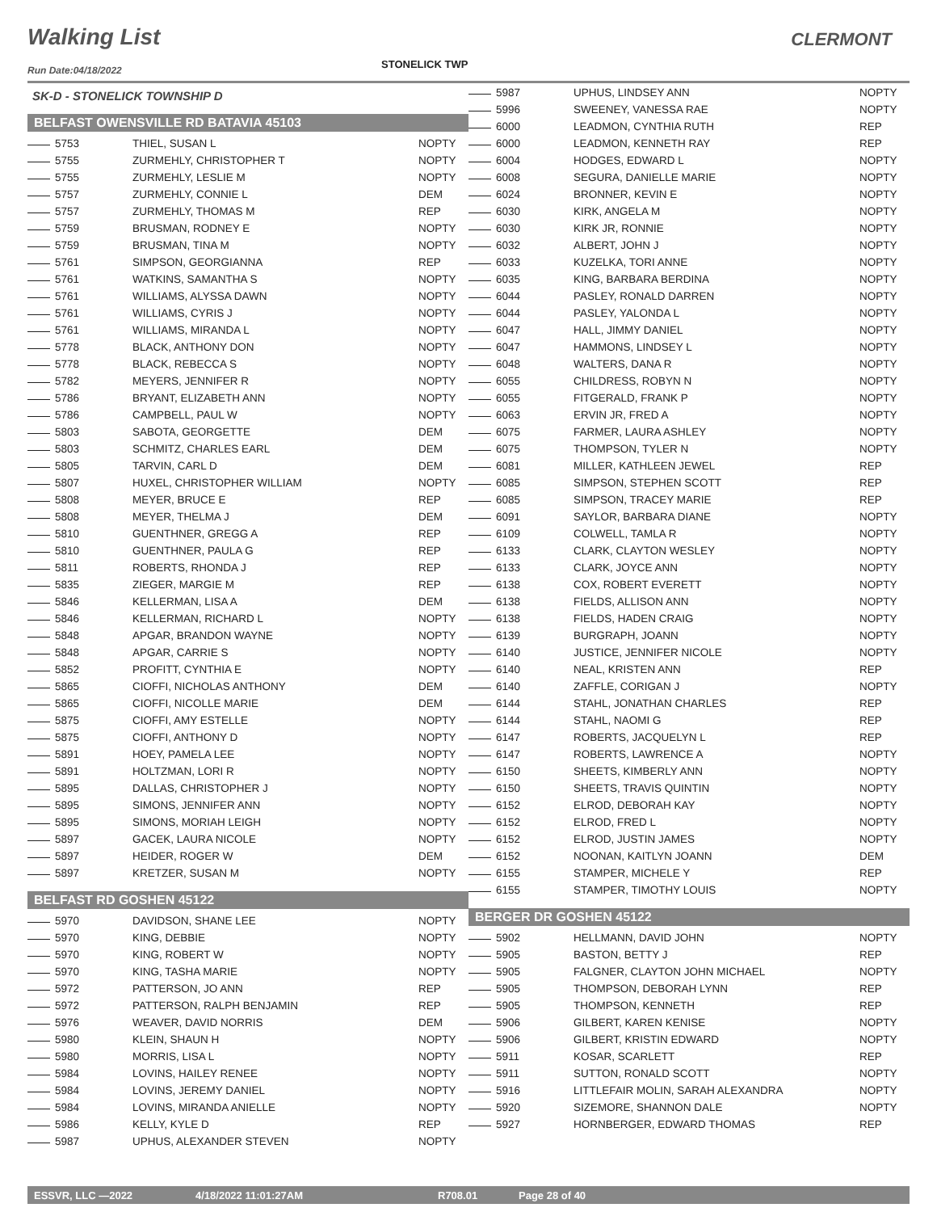Walking List
STONELICK TWP
CLERMONT
Run Date:04/18/2022
SK-D - STONELICK TOWNSHIP D
BELFAST OWENSVILLE RD BATAVIA 45103
| 5753 | THIEL, SUSAN L | NOPTY |
| 5755 | ZURMEHLY, CHRISTOPHER T | NOPTY |
| 5755 | ZURMEHLY, LESLIE M | NOPTY |
| 5757 | ZURMEHLY, CONNIE L | DEM |
| 5757 | ZURMEHLY, THOMAS M | REP |
| 5759 | BRUSMAN, RODNEY E | NOPTY |
| 5759 | BRUSMAN, TINA M | NOPTY |
| 5761 | SIMPSON, GEORGIANNA | REP |
| 5761 | WATKINS, SAMANTHA S | NOPTY |
| 5761 | WILLIAMS, ALYSSA DAWN | NOPTY |
| 5761 | WILLIAMS, CYRIS J | NOPTY |
| 5761 | WILLIAMS, MIRANDA L | NOPTY |
| 5778 | BLACK, ANTHONY DON | NOPTY |
| 5778 | BLACK, REBECCA S | NOPTY |
| 5782 | MEYERS, JENNIFER R | NOPTY |
| 5786 | BRYANT, ELIZABETH ANN | NOPTY |
| 5786 | CAMPBELL, PAUL W | NOPTY |
| 5803 | SABOTA, GEORGETTE | DEM |
| 5803 | SCHMITZ, CHARLES EARL | DEM |
| 5805 | TARVIN, CARL D | DEM |
| 5807 | HUXEL, CHRISTOPHER WILLIAM | NOPTY |
| 5808 | MEYER, BRUCE E | REP |
| 5808 | MEYER, THELMA J | DEM |
| 5810 | GUENTHNER, GREGG A | REP |
| 5810 | GUENTHNER, PAULA G | REP |
| 5811 | ROBERTS, RHONDA J | REP |
| 5835 | ZIEGER, MARGIE M | REP |
| 5846 | KELLERMAN, LISA A | DEM |
| 5846 | KELLERMAN, RICHARD L | NOPTY |
| 5848 | APGAR, BRANDON WAYNE | NOPTY |
| 5848 | APGAR, CARRIE S | NOPTY |
| 5852 | PROFITT, CYNTHIA E | NOPTY |
| 5865 | CIOFFI, NICHOLAS ANTHONY | DEM |
| 5865 | CIOFFI, NICOLLE MARIE | DEM |
| 5875 | CIOFFI, AMY ESTELLE | NOPTY |
| 5875 | CIOFFI, ANTHONY D | NOPTY |
| 5891 | HOEY, PAMELA LEE | NOPTY |
| 5891 | HOLTZMAN, LORI R | NOPTY |
| 5895 | DALLAS, CHRISTOPHER J | NOPTY |
| 5895 | SIMONS, JENNIFER ANN | NOPTY |
| 5895 | SIMONS, MORIAH LEIGH | NOPTY |
| 5897 | GACEK, LAURA NICOLE | NOPTY |
| 5897 | HEIDER, ROGER W | DEM |
| 5897 | KRETZER, SUSAN M | NOPTY |
BELFAST RD GOSHEN 45122
| 5970 | DAVIDSON, SHANE LEE | NOPTY |
| 5970 | KING, DEBBIE | NOPTY |
| 5970 | KING, ROBERT W | NOPTY |
| 5970 | KING, TASHA MARIE | NOPTY |
| 5972 | PATTERSON, JO ANN | REP |
| 5972 | PATTERSON, RALPH BENJAMIN | REP |
| 5976 | WEAVER, DAVID NORRIS | DEM |
| 5980 | KLEIN, SHAUN H | NOPTY |
| 5980 | MORRIS, LISA L | NOPTY |
| 5984 | LOVINS, HAILEY RENEE | NOPTY |
| 5984 | LOVINS, JEREMY DANIEL | NOPTY |
| 5984 | LOVINS, MIRANDA ANIELLE | NOPTY |
| 5986 | KELLY, KYLE D | REP |
| 5987 | UPHUS, ALEXANDER STEVEN | NOPTY |
| 5987 | UPHUS, LINDSEY ANN | NOPTY |
| 5996 | SWEENEY, VANESSA RAE | NOPTY |
| 6000 | LEADMON, CYNTHIA RUTH | REP |
| 6000 | LEADMON, KENNETH RAY | REP |
| 6004 | HODGES, EDWARD L | NOPTY |
| 6008 | SEGURA, DANIELLE MARIE | NOPTY |
| 6024 | BRONNER, KEVIN E | NOPTY |
| 6030 | KIRK, ANGELA M | NOPTY |
| 6030 | KIRK JR, RONNIE | NOPTY |
| 6032 | ALBERT, JOHN J | NOPTY |
| 6033 | KUZELKA, TORI ANNE | NOPTY |
| 6035 | KING, BARBARA BERDINA | NOPTY |
| 6044 | PASLEY, RONALD DARREN | NOPTY |
| 6044 | PASLEY, YALONDA L | NOPTY |
| 6047 | HALL, JIMMY DANIEL | NOPTY |
| 6047 | HAMMONS, LINDSEY L | NOPTY |
| 6048 | WALTERS, DANA R | NOPTY |
| 6055 | CHILDRESS, ROBYN N | NOPTY |
| 6055 | FITGERALD, FRANK P | NOPTY |
| 6063 | ERVIN JR, FRED A | NOPTY |
| 6075 | FARMER, LAURA ASHLEY | NOPTY |
| 6075 | THOMPSON, TYLER N | NOPTY |
| 6081 | MILLER, KATHLEEN JEWEL | REP |
| 6085 | SIMPSON, STEPHEN SCOTT | REP |
| 6085 | SIMPSON, TRACEY MARIE | REP |
| 6091 | SAYLOR, BARBARA DIANE | NOPTY |
| 6109 | COLWELL, TAMLA R | NOPTY |
| 6133 | CLARK, CLAYTON WESLEY | NOPTY |
| 6133 | CLARK, JOYCE ANN | NOPTY |
| 6138 | COX, ROBERT EVERETT | NOPTY |
| 6138 | FIELDS, ALLISON ANN | NOPTY |
| 6138 | FIELDS, HADEN CRAIG | NOPTY |
| 6139 | BURGRAPH, JOANN | NOPTY |
| 6140 | JUSTICE, JENNIFER NICOLE | NOPTY |
| 6140 | NEAL, KRISTEN ANN | REP |
| 6140 | ZAFFLE, CORIGAN J | NOPTY |
| 6144 | STAHL, JONATHAN CHARLES | REP |
| 6144 | STAHL, NAOMI G | REP |
| 6147 | ROBERTS, JACQUELYN L | REP |
| 6147 | ROBERTS, LAWRENCE A | NOPTY |
| 6150 | SHEETS, KIMBERLY ANN | NOPTY |
| 6150 | SHEETS, TRAVIS QUINTIN | NOPTY |
| 6152 | ELROD, DEBORAH KAY | NOPTY |
| 6152 | ELROD, FRED L | NOPTY |
| 6152 | ELROD, JUSTIN JAMES | NOPTY |
| 6152 | NOONAN, KAITLYN JOANN | DEM |
| 6155 | STAMPER, MICHELE Y | REP |
| 6155 | STAMPER, TIMOTHY LOUIS | NOPTY |
BERGER DR GOSHEN 45122
| 5902 | HELLMANN, DAVID JOHN | NOPTY |
| 5905 | BASTON, BETTY J | REP |
| 5905 | FALGNER, CLAYTON JOHN MICHAEL | NOPTY |
| 5905 | THOMPSON, DEBORAH LYNN | REP |
| 5905 | THOMPSON, KENNETH | REP |
| 5906 | GILBERT, KAREN KENISE | NOPTY |
| 5906 | GILBERT, KRISTIN EDWARD | NOPTY |
| 5911 | KOSAR, SCARLETT | REP |
| 5911 | SUTTON, RONALD SCOTT | NOPTY |
| 5916 | LITTLEFAIR MOLIN, SARAH ALEXANDRA | NOPTY |
| 5920 | SIZEMORE, SHANNON DALE | NOPTY |
| 5927 | HORNBERGER, EDWARD THOMAS | REP |
ESSVR, LLC —2022 4/18/2022 11:01:27AM R708.01 Page 28 of 40